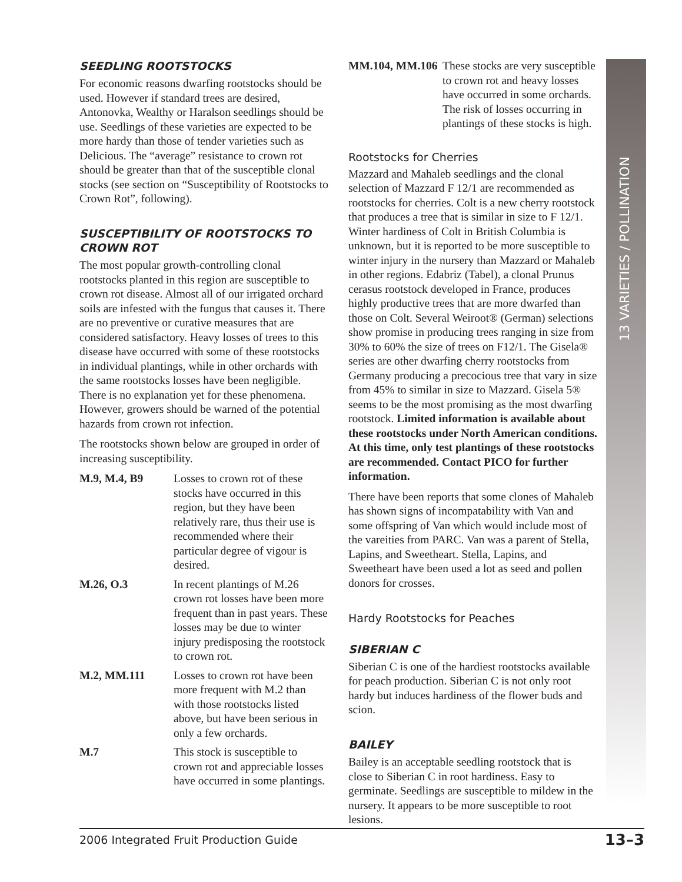13 VARIETIES / POLLINATION
SEEDLING ROOTSTOCKS
For economic reasons dwarfing rootstocks should be used. However if standard trees are desired, Antonovka, Wealthy or Haralson seedlings should be use. Seedlings of these varieties are expected to be more hardy than those of tender varieties such as Delicious. The “average” resistance to crown rot should be greater than that of the susceptible clonal stocks (see section on “Susceptibility of Rootstocks to Crown Rot”, following).
SUSCEPTIBILITY OF ROOTSTOCKS TO CROWN ROT
The most popular growth-controlling clonal rootstocks planted in this region are susceptible to crown rot disease. Almost all of our irrigated orchard soils are infested with the fungus that causes it. There are no preventive or curative measures that are considered satisfactory. Heavy losses of trees to this disease have occurred with some of these rootstocks in individual plantings, while in other orchards with the same rootstocks losses have been negligible. There is no explanation yet for these phenomena. However, growers should be warned of the potential hazards from crown rot infection.
The rootstocks shown below are grouped in order of increasing susceptibility.
| M.9, M.4, B9 | Losses to crown rot of these stocks have occurred in this region, but they have been relatively rare, thus their use is recommended where their particular degree of vigour is desired. |
| M.26, O.3 | In recent plantings of M.26 crown rot losses have been more frequent than in past years. These losses may be due to winter injury predisposing the rootstock to crown rot. |
| M.2, MM.111 | Losses to crown rot have been more frequent with M.2 than with those rootstocks listed above, but have been serious in only a few orchards. |
| M.7 | This stock is susceptible to crown rot and appreciable losses have occurred in some plantings. |
| MM.104, MM.106 | These stocks are very susceptible to crown rot and heavy losses have occurred in some orchards. The risk of losses occurring in plantings of these stocks is high. |
Rootstocks for Cherries
Mazzard and Mahaleb seedlings and the clonal selection of Mazzard F 12/1 are recommended as rootstocks for cherries. Colt is a new cherry rootstock that produces a tree that is similar in size to F 12/1. Winter hardiness of Colt in British Columbia is unknown, but it is reported to be more susceptible to winter injury in the nursery than Mazzard or Mahaleb in other regions. Edabriz (Tabel), a clonal Prunus cerasus rootstock developed in France, produces highly productive trees that are more dwarfed than those on Colt. Several Weiroot® (German) selections show promise in producing trees ranging in size from 30% to 60% the size of trees on F12/1. The Gisela® series are other dwarfing cherry rootstocks from Germany producing a precocious tree that vary in size from 45% to similar in size to Mazzard. Gisela 5® seems to be the most promising as the most dwarfing rootstock. Limited information is available about these rootstocks under North American conditions. At this time, only test plantings of these rootstocks are recommended. Contact PICO for further information.
There have been reports that some clones of Mahaleb has shown signs of incompatability with Van and some offspring of Van which would include most of the vareities from PARC. Van was a parent of Stella, Lapins, and Sweetheart. Stella, Lapins, and Sweetheart have been used a lot as seed and pollen donors for crosses.
Hardy Rootstocks for Peaches
SIBERIAN C
Siberian C is one of the hardiest rootstocks available for peach production. Siberian C is not only root hardy but induces hardiness of the flower buds and scion.
BAILEY
Bailey is an acceptable seedling rootstock that is close to Siberian C in root hardiness. Easy to germinate. Seedlings are susceptible to mildew in the nursery. It appears to be more susceptible to root lesions.
2006 Integrated Fruit Production Guide 13–3